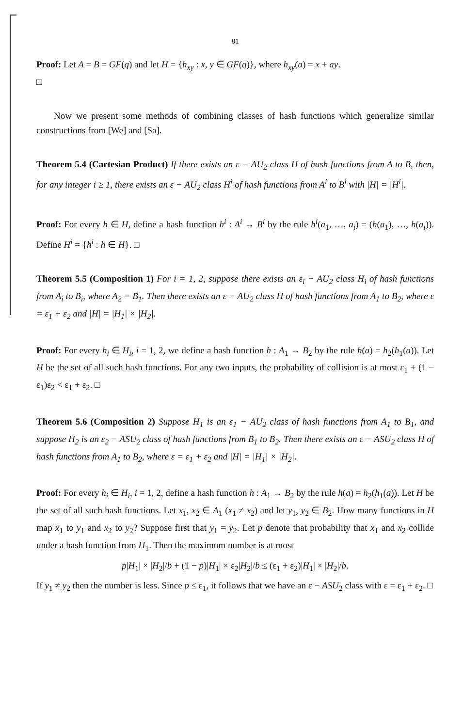81
Proof: Let A = B = GF(q) and let H = {h<sub>xy</sub> : x, y ∈ GF(q)}, where h<sub>xy</sub>(a) = x + ay.
□
Now we present some methods of combining classes of hash functions which generalize similar constructions from [We] and [Sa].
Theorem 5.4 (Cartesian Product) If there exists an ε − AU<sub>2</sub> class H of hash functions from A to B, then, for any integer i ≥ 1, there exists an ε − AU<sub>2</sub> class H<sup>i</sup> of hash functions from A<sup>i</sup> to B<sup>i</sup> with |H| = |H<sup>i</sup>|.
Proof: For every h ∈ H, define a hash function h<sup>i</sup> : A<sup>i</sup> → B<sup>i</sup> by the rule h<sup>i</sup>(a<sub>1</sub>, …, a<sub>i</sub>) = (h(a<sub>1</sub>), …, h(a<sub>i</sub>)). Define H<sup>i</sup> = {h<sup>i</sup> : h ∈ H}. □
Theorem 5.5 (Composition 1) For i = 1, 2, suppose there exists an ε<sub>i</sub> − AU<sub>2</sub> class H<sub>i</sub> of hash functions from A<sub>i</sub> to B<sub>i</sub>, where A<sub>2</sub> = B<sub>1</sub>. Then there exists an ε − AU<sub>2</sub> class H of hash functions from A<sub>1</sub> to B<sub>2</sub>, where ε = ε<sub>1</sub> + ε<sub>2</sub> and |H| = |H<sub>1</sub>| × |H<sub>2</sub>|.
Proof: For every h<sub>i</sub> ∈ H<sub>i</sub>, i = 1, 2, we define a hash function h : A<sub>1</sub> → B<sub>2</sub> by the rule h(a) = h<sub>2</sub>(h<sub>1</sub>(a)). Let H be the set of all such hash functions. For any two inputs, the probability of collision is at most ε<sub>1</sub> + (1 − ε<sub>1</sub>)ε<sub>2</sub> < ε<sub>1</sub> + ε<sub>2</sub>. □
Theorem 5.6 (Composition 2) Suppose H<sub>1</sub> is an ε<sub>1</sub> − AU<sub>2</sub> class of hash functions from A<sub>1</sub> to B<sub>1</sub>, and suppose H<sub>2</sub> is an ε<sub>2</sub> − ASU<sub>2</sub> class of hash functions from B<sub>1</sub> to B<sub>2</sub>. Then there exists an ε − ASU<sub>2</sub> class H of hash functions from A<sub>1</sub> to B<sub>2</sub>, where ε = ε<sub>1</sub> + ε<sub>2</sub> and |H| = |H<sub>1</sub>| × |H<sub>2</sub>|.
Proof: For every h<sub>i</sub> ∈ H<sub>i</sub>, i = 1, 2, define a hash function h : A<sub>1</sub> → B<sub>2</sub> by the rule h(a) = h<sub>2</sub>(h<sub>1</sub>(a)). Let H be the set of all such hash functions. Let x<sub>1</sub>, x<sub>2</sub> ∈ A<sub>1</sub> (x<sub>1</sub> ≠ x<sub>2</sub>) and let y<sub>1</sub>, y<sub>2</sub> ∈ B<sub>2</sub>. How many functions in H map x<sub>1</sub> to y<sub>1</sub> and x<sub>2</sub> to y<sub>2</sub>? Suppose first that y<sub>1</sub> = y<sub>2</sub>. Let p denote that probability that x<sub>1</sub> and x<sub>2</sub> collide under a hash function from H<sub>1</sub>. Then the maximum number is at most
p|H<sub>1</sub>| × |H<sub>2</sub>|/b + (1 − p)|H<sub>1</sub>| × ε<sub>2</sub>|H<sub>2</sub>|/b ≤ (ε<sub>1</sub> + ε<sub>2</sub>)|H<sub>1</sub>| × |H<sub>2</sub>|/b.
If y<sub>1</sub> ≠ y<sub>2</sub> then the number is less. Since p ≤ ε<sub>1</sub>, it follows that we have an ε − ASU<sub>2</sub> class with ε = ε<sub>1</sub> + ε<sub>2</sub>. □